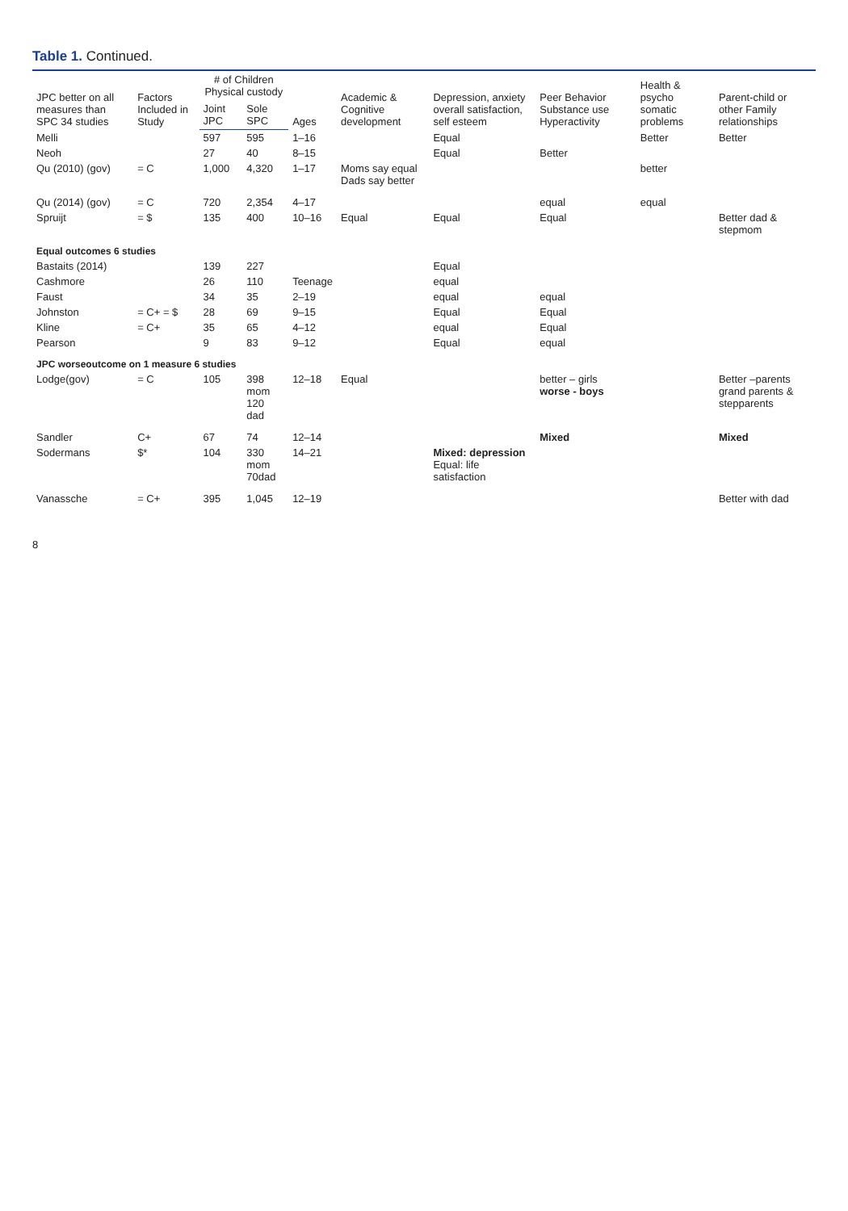Table 1. Continued.
| JPC better on all measures than SPC 34 studies | Factors Included in Study | # of Children Physical custody | | Ages | Academic & Cognitive development | Depression, anxiety overall satisfaction, self esteem | Peer Behavior Substance use Hyperactivity | Health & psycho somatic problems | Parent-child or other Family relationships |
| --- | --- | --- | --- | --- | --- | --- | --- | --- | --- |
| | | Joint JPC | Sole SPC | | | | | | |
| Melli | | 597 | 595 | 1–16 | | Equal | | Better | Better |
| Neoh | | 27 | 40 | 8–15 | | Equal | Better | | |
| Qu (2010) (gov) | = C | 1,000 | 4,320 | 1–17 | Moms say equal Dads say better | | | better | |
| Qu (2014) (gov) | = C | 720 | 2,354 | 4–17 | | | equal | equal | |
| Spruijt | = $ | 135 | 400 | 10–16 | Equal | Equal | Equal | | Better dad & stepmom |
| Equal outcomes 6 studies | | | | | | | | | |
| Bastaits (2014) | | 139 | 227 | | | Equal | | | |
| Cashmore | | 26 | 110 | Teenage | | equal | | | |
| Faust | | 34 | 35 | 2–19 | | equal | equal | | |
| Johnston | = C+ = $ | 28 | 69 | 9–15 | | Equal | Equal | | |
| Kline | = C+ | 35 | 65 | 4–12 | | equal | Equal | | |
| Pearson | | 9 | 83 | 9–12 | | Equal | equal | | |
| JPC worseoutcome on 1 measure 6 studies | | | | | | | | | |
| Lodge(gov) | = C | 105 | 398 mom 120 dad | 12–18 | Equal | | better – girls worse - boys | | Better –parents grand parents & stepparents |
| Sandler | C+ | 67 | 74 | 12–14 | | | Mixed | | Mixed |
| Sodermans | $* | 104 | 330 mom 70dad | 14–21 | | Mixed: depression Equal: life satisfaction | | | |
| Vanassche | = C+ | 395 | 1,045 | 12–19 | | | | | Better with dad |
8